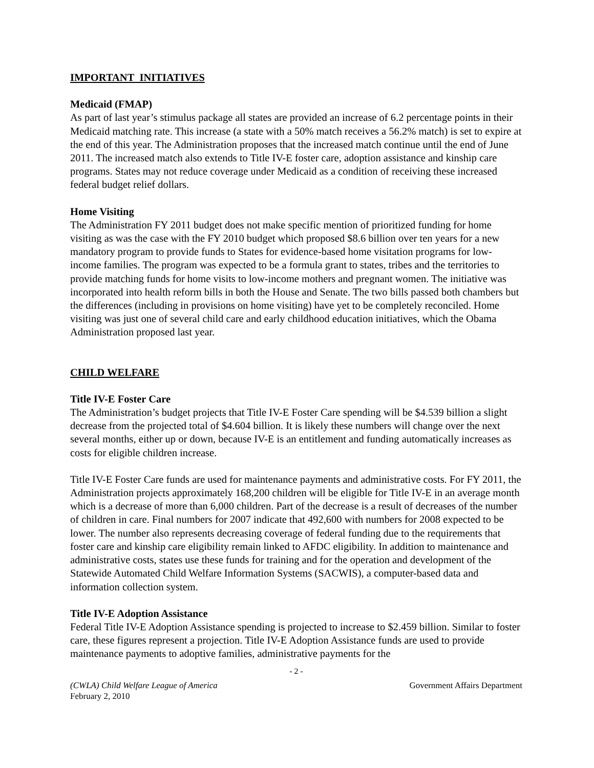IMPORTANT INITIATIVES
Medicaid (FMAP)
As part of last year’s stimulus package all states are provided an increase of 6.2 percentage points in their Medicaid matching rate. This increase (a state with a 50% match receives a 56.2% match) is set to expire at the end of this year. The Administration proposes that the increased match continue until the end of June 2011. The increased match also extends to Title IV-E foster care, adoption assistance and kinship care programs. States may not reduce coverage under Medicaid as a condition of receiving these increased federal budget relief dollars.
Home Visiting
The Administration FY 2011 budget does not make specific mention of prioritized funding for home visiting as was the case with the FY 2010 budget which proposed $8.6 billion over ten years for a new mandatory program to provide funds to States for evidence-based home visitation programs for low-income families. The program was expected to be a formula grant to states, tribes and the territories to provide matching funds for home visits to low-income mothers and pregnant women. The initiative was incorporated into health reform bills in both the House and Senate. The two bills passed both chambers but the differences (including in provisions on home visiting) have yet to be completely reconciled. Home visiting was just one of several child care and early childhood education initiatives, which the Obama Administration proposed last year.
CHILD WELFARE
Title IV-E Foster Care
The Administration’s budget projects that Title IV-E Foster Care spending will be $4.539 billion a slight decrease from the projected total of $4.604 billion. It is likely these numbers will change over the next several months, either up or down, because IV-E is an entitlement and funding automatically increases as costs for eligible children increase.
Title IV-E Foster Care funds are used for maintenance payments and administrative costs. For FY 2011, the Administration projects approximately 168,200 children will be eligible for Title IV-E in an average month which is a decrease of more than 6,000 children. Part of the decrease is a result of decreases of the number of children in care. Final numbers for 2007 indicate that 492,600 with numbers for 2008 expected to be lower. The number also represents decreasing coverage of federal funding due to the requirements that foster care and kinship care eligibility remain linked to AFDC eligibility. In addition to maintenance and administrative costs, states use these funds for training and for the operation and development of the Statewide Automated Child Welfare Information Systems (SACWIS), a computer-based data and information collection system.
Title IV-E Adoption Assistance
Federal Title IV-E Adoption Assistance spending is projected to increase to $2.459 billion. Similar to foster care, these figures represent a projection. Title IV-E Adoption Assistance funds are used to provide maintenance payments to adoptive families, administrative payments for the
- 2 -
(CWLA) Child Welfare League of America
February 2, 2010
Government Affairs Department